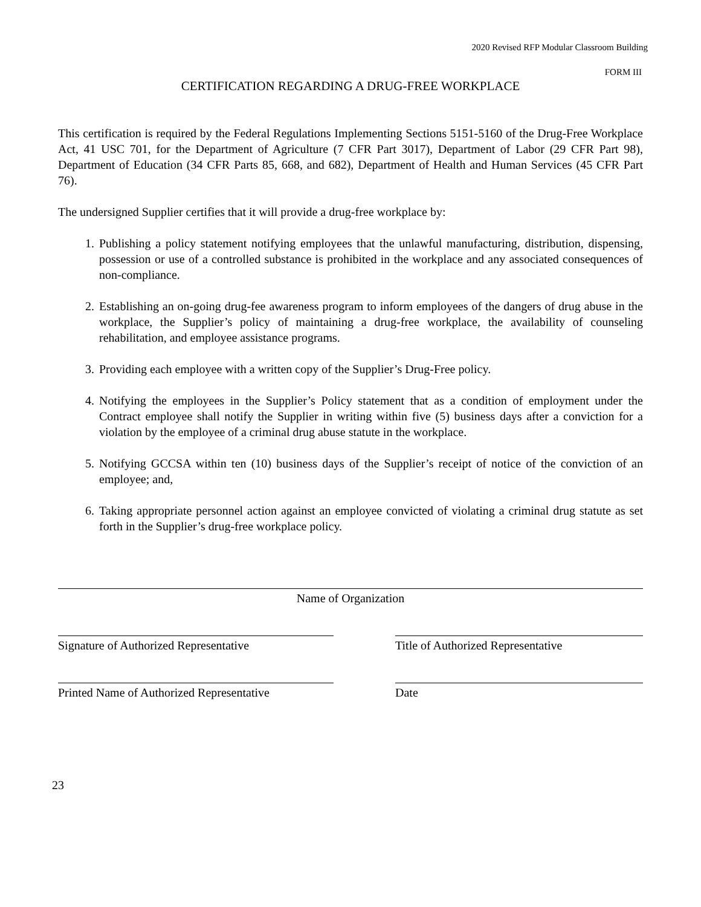2020 Revised RFP Modular Classroom Building
FORM III
CERTIFICATION REGARDING A DRUG-FREE WORKPLACE
This certification is required by the Federal Regulations Implementing Sections 5151-5160 of the Drug-Free Workplace Act, 41 USC 701, for the Department of Agriculture (7 CFR Part 3017), Department of Labor (29 CFR Part 98), Department of Education (34 CFR Parts 85, 668, and 682), Department of Health and Human Services (45 CFR Part 76).
The undersigned Supplier certifies that it will provide a drug-free workplace by:
1. Publishing a policy statement notifying employees that the unlawful manufacturing, distribution, dispensing, possession or use of a controlled substance is prohibited in the workplace and any associated consequences of non-compliance.
2. Establishing an on-going drug-fee awareness program to inform employees of the dangers of drug abuse in the workplace, the Supplier’s policy of maintaining a drug-free workplace, the availability of counseling rehabilitation, and employee assistance programs.
3. Providing each employee with a written copy of the Supplier’s Drug-Free policy.
4. Notifying the employees in the Supplier’s Policy statement that as a condition of employment under the Contract employee shall notify the Supplier in writing within five (5) business days after a conviction for a violation by the employee of a criminal drug abuse statute in the workplace.
5. Notifying GCCSA within ten (10) business days of the Supplier’s receipt of notice of the conviction of an employee; and,
6. Taking appropriate personnel action against an employee convicted of violating a criminal drug statute as set forth in the Supplier’s drug-free workplace policy.
Name of Organization
Signature of Authorized Representative Title of Authorized Representative
Printed Name of Authorized Representative
Date
23